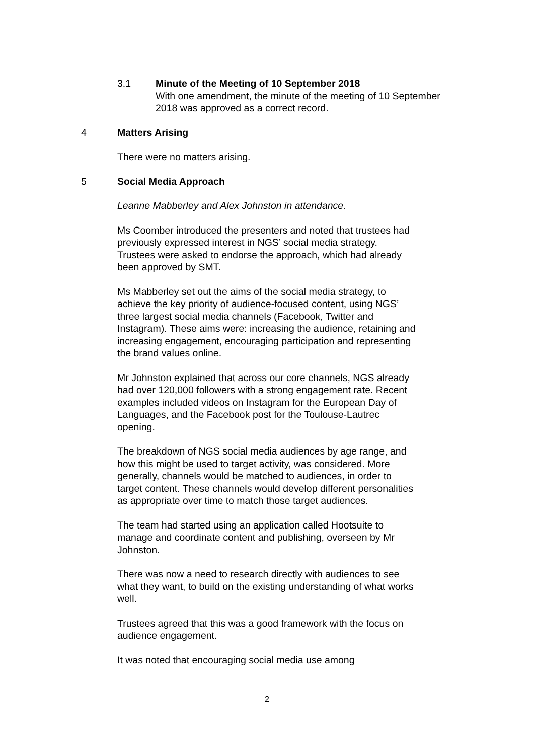3.1 Minute of the Meeting of 10 September 2018
With one amendment, the minute of the meeting of 10 September 2018 was approved as a correct record.
4 Matters Arising
There were no matters arising.
5 Social Media Approach
Leanne Mabberley and Alex Johnston in attendance.
Ms Coomber introduced the presenters and noted that trustees had previously expressed interest in NGS’ social media strategy. Trustees were asked to endorse the approach, which had already been approved by SMT.
Ms Mabberley set out the aims of the social media strategy, to achieve the key priority of audience-focused content, using NGS’ three largest social media channels (Facebook, Twitter and Instagram). These aims were: increasing the audience, retaining and increasing engagement, encouraging participation and representing the brand values online.
Mr Johnston explained that across our core channels, NGS already had over 120,000 followers with a strong engagement rate. Recent examples included videos on Instagram for the European Day of Languages, and the Facebook post for the Toulouse-Lautrec opening.
The breakdown of NGS social media audiences by age range, and how this might be used to target activity, was considered. More generally, channels would be matched to audiences, in order to target content. These channels would develop different personalities as appropriate over time to match those target audiences.
The team had started using an application called Hootsuite to manage and coordinate content and publishing, overseen by Mr Johnston.
There was now a need to research directly with audiences to see what they want, to build on the existing understanding of what works well.
Trustees agreed that this was a good framework with the focus on audience engagement.
It was noted that encouraging social media use among
2